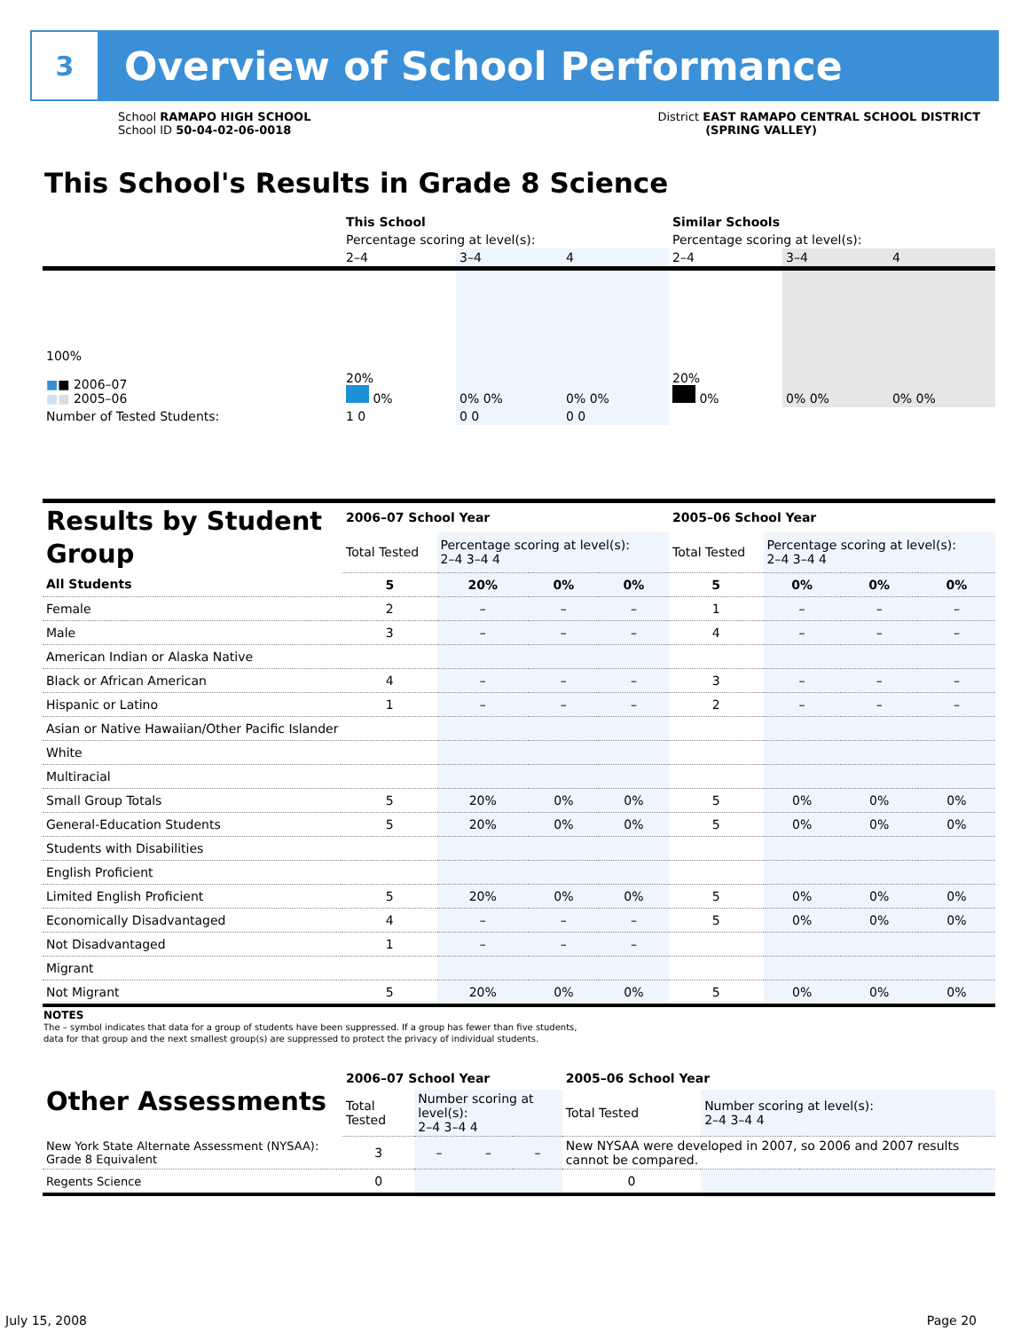3
Overview of School Performance
School RAMAPO HIGH SCHOOL
School ID 50-04-02-06-0018
District EAST RAMAPO CENTRAL SCHOOL DISTRICT
(SPRING VALLEY)
This School's Results in Grade 8 Science
| | This School | | | Similar Schools | | |
| | Percentage scoring at level(s): | | | Percentage scoring at level(s): | | |
| | 2–4 | 3–4 | 4 | 2–4 | 3–4 | 4 |
| 100% ■ ■ 2006–07 ■ ■ 2005–06 | 20% 0% | 0% 0% | 0% 0% | 20% 0% | 0% 0% | 0% 0% |
| Number of Tested Students: | 1 0 | 0 0 | 0 0 | | | |
| Results by Student Group | 2006–07 School Year | | | | 2005–06 School Year | | | |
| | Total Tested | Percentage scoring at level(s): 2–4 3–4 4 | | | Total Tested | Percentage scoring at level(s): 2–4 3–4 4 | | |
| All Students | 5 | 20% | 0% | 0% | 5 | 0% | 0% | 0% |
| Female | 2 | – | – | – | 1 | – | – | – |
| Male | 3 | – | – | – | 4 | – | – | – |
| American Indian or Alaska Native | | | | | | | | |
| Black or African American | 4 | – | – | – | 3 | – | – | – |
| Hispanic or Latino | 1 | – | – | – | 2 | – | – | – |
| Asian or Native Hawaiian/Other Pacific Islander | | | | | | | | |
| White | | | | | | | | |
| Multiracial | | | | | | | | |
| Small Group Totals | 5 | 20% | 0% | 0% | 5 | 0% | 0% | 0% |
| General-Education Students | 5 | 20% | 0% | 0% | 5 | 0% | 0% | 0% |
| Students with Disabilities | | | | | | | | |
| English Proficient | | | | | | | | |
| Limited English Proficient | 5 | 20% | 0% | 0% | 5 | 0% | 0% | 0% |
| Economically Disadvantaged | 4 | – | – | – | 5 | 0% | 0% | 0% |
| Not Disadvantaged | 1 | – | – | – | | | | |
| Migrant | | | | | | | | |
| Not Migrant | 5 | 20% | 0% | 0% | 5 | 0% | 0% | 0% |
NOTES
The – symbol indicates that data for a group of students have been suppressed. If a group has fewer than five students,
data for that group and the next smallest group(s) are suppressed to protect the privacy of individual students.
| Other Assessments | 2006–07 School Year | | | | 2005–06 School Year | | | |
| | Total Tested | Number scoring at level(s): 2–4 3–4 4 | | | Total Tested | Number scoring at level(s): 2–4 3–4 4 | | |
| New York State Alternate Assessment (NYSAA): Grade 8 Equivalent | 3 | – | – | – | New NYSAA were developed in 2007, so 2006 and 2007 results cannot be compared. | | | |
| Regents Science | 0 | | | | 0 | | | |
July 15, 2008 Page 20